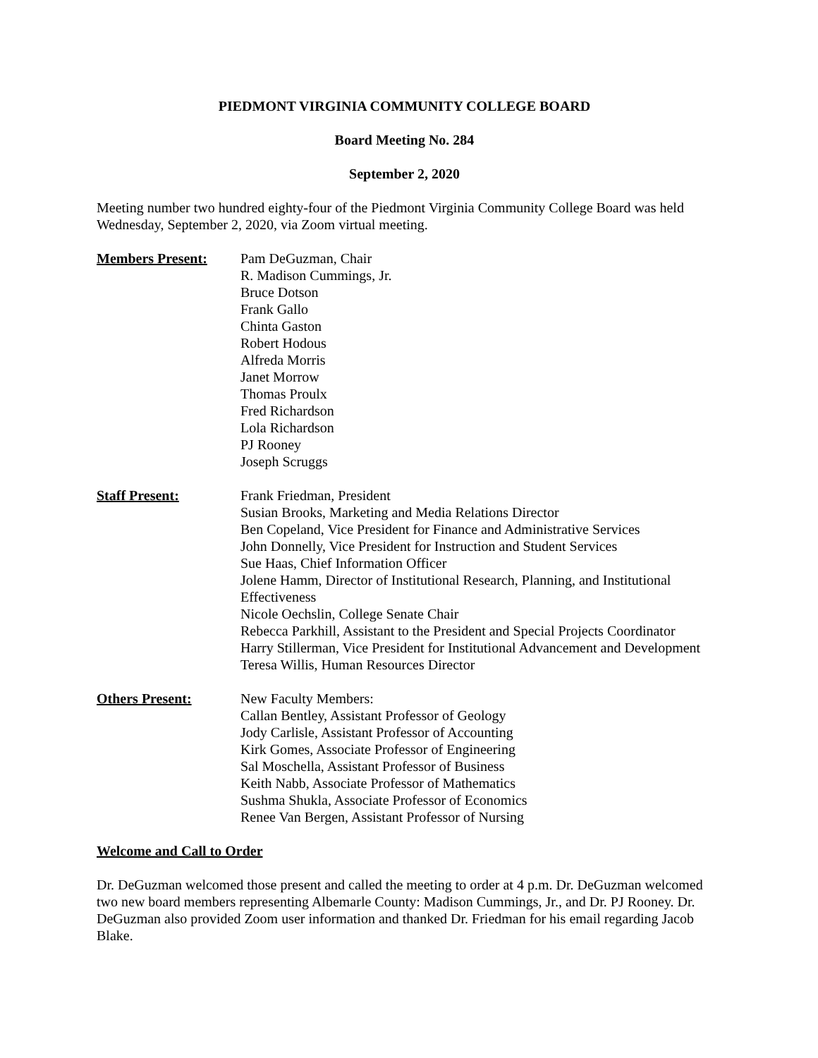PIEDMONT VIRGINIA COMMUNITY COLLEGE BOARD
Board Meeting No. 284
September 2, 2020
Meeting number two hundred eighty-four of the Piedmont Virginia Community College Board was held Wednesday, September 2, 2020, via Zoom virtual meeting.
Members Present: Pam DeGuzman, Chair
R. Madison Cummings, Jr.
Bruce Dotson
Frank Gallo
Chinta Gaston
Robert Hodous
Alfreda Morris
Janet Morrow
Thomas Proulx
Fred Richardson
Lola Richardson
PJ Rooney
Joseph Scruggs
Staff Present: Frank Friedman, President
Susian Brooks, Marketing and Media Relations Director
Ben Copeland, Vice President for Finance and Administrative Services
John Donnelly, Vice President for Instruction and Student Services
Sue Haas, Chief Information Officer
Jolene Hamm, Director of Institutional Research, Planning, and Institutional Effectiveness
Nicole Oechslin, College Senate Chair
Rebecca Parkhill, Assistant to the President and Special Projects Coordinator
Harry Stillerman, Vice President for Institutional Advancement and Development
Teresa Willis, Human Resources Director
Others Present: New Faculty Members:
Callan Bentley, Assistant Professor of Geology
Jody Carlisle, Assistant Professor of Accounting
Kirk Gomes, Associate Professor of Engineering
Sal Moschella, Assistant Professor of Business
Keith Nabb, Associate Professor of Mathematics
Sushma Shukla, Associate Professor of Economics
Renee Van Bergen, Assistant Professor of Nursing
Welcome and Call to Order
Dr. DeGuzman welcomed those present and called the meeting to order at 4 p.m. Dr. DeGuzman welcomed two new board members representing Albemarle County: Madison Cummings, Jr., and Dr. PJ Rooney. Dr. DeGuzman also provided Zoom user information and thanked Dr. Friedman for his email regarding Jacob Blake.